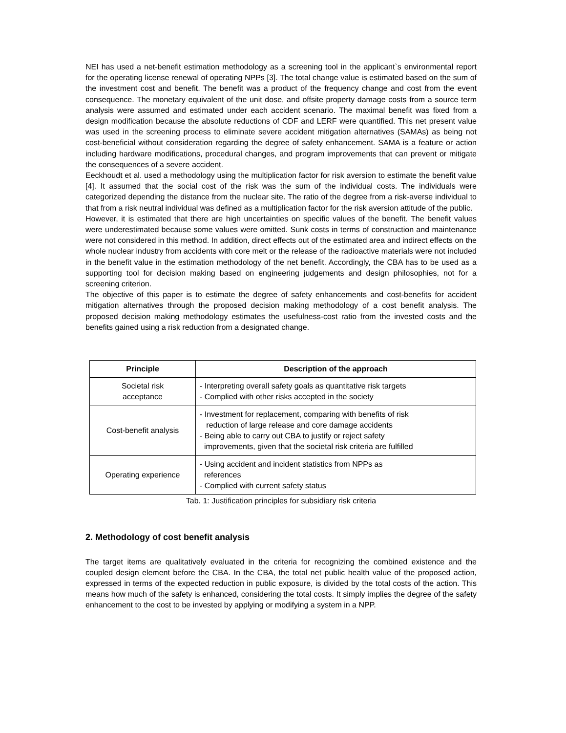NEI has used a net-benefit estimation methodology as a screening tool in the applicant`s environmental report for the operating license renewal of operating NPPs [3]. The total change value is estimated based on the sum of the investment cost and benefit. The benefit was a product of the frequency change and cost from the event consequence. The monetary equivalent of the unit dose, and offsite property damage costs from a source term analysis were assumed and estimated under each accident scenario. The maximal benefit was fixed from a design modification because the absolute reductions of CDF and LERF were quantified. This net present value was used in the screening process to eliminate severe accident mitigation alternatives (SAMAs) as being not cost-beneficial without consideration regarding the degree of safety enhancement. SAMA is a feature or action including hardware modifications, procedural changes, and program improvements that can prevent or mitigate the consequences of a severe accident.
Eeckhoudt et al. used a methodology using the multiplication factor for risk aversion to estimate the benefit value [4]. It assumed that the social cost of the risk was the sum of the individual costs. The individuals were categorized depending the distance from the nuclear site. The ratio of the degree from a risk-averse individual to that from a risk neutral individual was defined as a multiplication factor for the risk aversion attitude of the public.
However, it is estimated that there are high uncertainties on specific values of the benefit. The benefit values were underestimated because some values were omitted. Sunk costs in terms of construction and maintenance were not considered in this method. In addition, direct effects out of the estimated area and indirect effects on the whole nuclear industry from accidents with core melt or the release of the radioactive materials were not included in the benefit value in the estimation methodology of the net benefit. Accordingly, the CBA has to be used as a supporting tool for decision making based on engineering judgements and design philosophies, not for a screening criterion.
The objective of this paper is to estimate the degree of safety enhancements and cost-benefits for accident mitigation alternatives through the proposed decision making methodology of a cost benefit analysis. The proposed decision making methodology estimates the usefulness-cost ratio from the invested costs and the benefits gained using a risk reduction from a designated change.
| Principle | Description of the approach |
| --- | --- |
| Societal risk acceptance | - Interpreting overall safety goals as quantitative risk targets - Complied with other risks accepted in the society |
| Cost-benefit analysis | - Investment for replacement, comparing with benefits of risk reduction of large release and core damage accidents - Being able to carry out CBA to justify or reject safety improvements, given that the societal risk criteria are fulfilled |
| Operating experience | - Using accident and incident statistics from NPPs as references - Complied with current safety status |
Tab. 1: Justification principles for subsidiary risk criteria
2. Methodology of cost benefit analysis
The target items are qualitatively evaluated in the criteria for recognizing the combined existence and the coupled design element before the CBA. In the CBA, the total net public health value of the proposed action, expressed in terms of the expected reduction in public exposure, is divided by the total costs of the action. This means how much of the safety is enhanced, considering the total costs. It simply implies the degree of the safety enhancement to the cost to be invested by applying or modifying a system in a NPP.